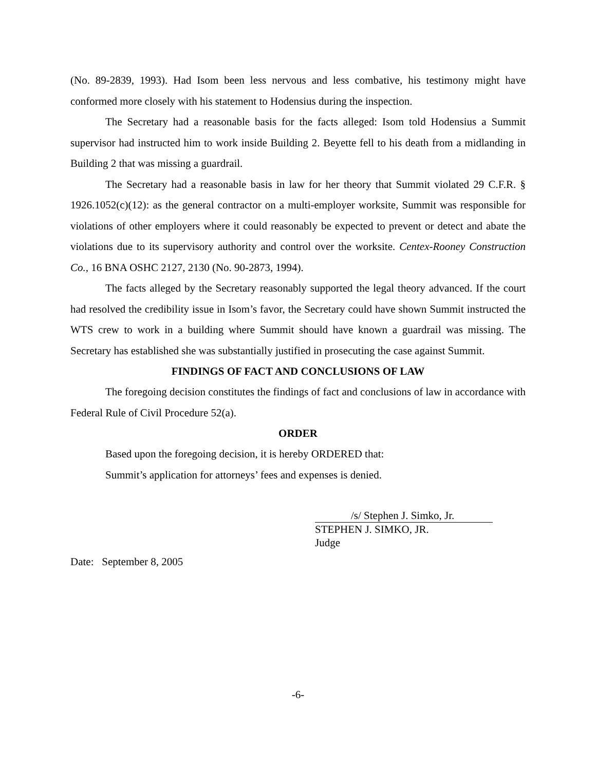(No. 89-2839, 1993). Had Isom been less nervous and less combative, his testimony might have conformed more closely with his statement to Hodensius during the inspection.
The Secretary had a reasonable basis for the facts alleged: Isom told Hodensius a Summit supervisor had instructed him to work inside Building 2. Beyette fell to his death from a midlanding in Building 2 that was missing a guardrail.
The Secretary had a reasonable basis in law for her theory that Summit violated 29 C.F.R. § 1926.1052(c)(12): as the general contractor on a multi-employer worksite, Summit was responsible for violations of other employers where it could reasonably be expected to prevent or detect and abate the violations due to its supervisory authority and control over the worksite. Centex-Rooney Construction Co., 16 BNA OSHC 2127, 2130 (No. 90-2873, 1994).
The facts alleged by the Secretary reasonably supported the legal theory advanced. If the court had resolved the credibility issue in Isom’s favor, the Secretary could have shown Summit instructed the WTS crew to work in a building where Summit should have known a guardrail was missing. The Secretary has established she was substantially justified in prosecuting the case against Summit.
FINDINGS OF FACT AND CONCLUSIONS OF LAW
The foregoing decision constitutes the findings of fact and conclusions of law in accordance with Federal Rule of Civil Procedure 52(a).
ORDER
Based upon the foregoing decision, it is hereby ORDERED that:
Summit’s application for attorneys’ fees and expenses is denied.
/s/ Stephen J. Simko, Jr.
STEPHEN J. SIMKO, JR.
Judge
Date: September 8, 2005
-6-